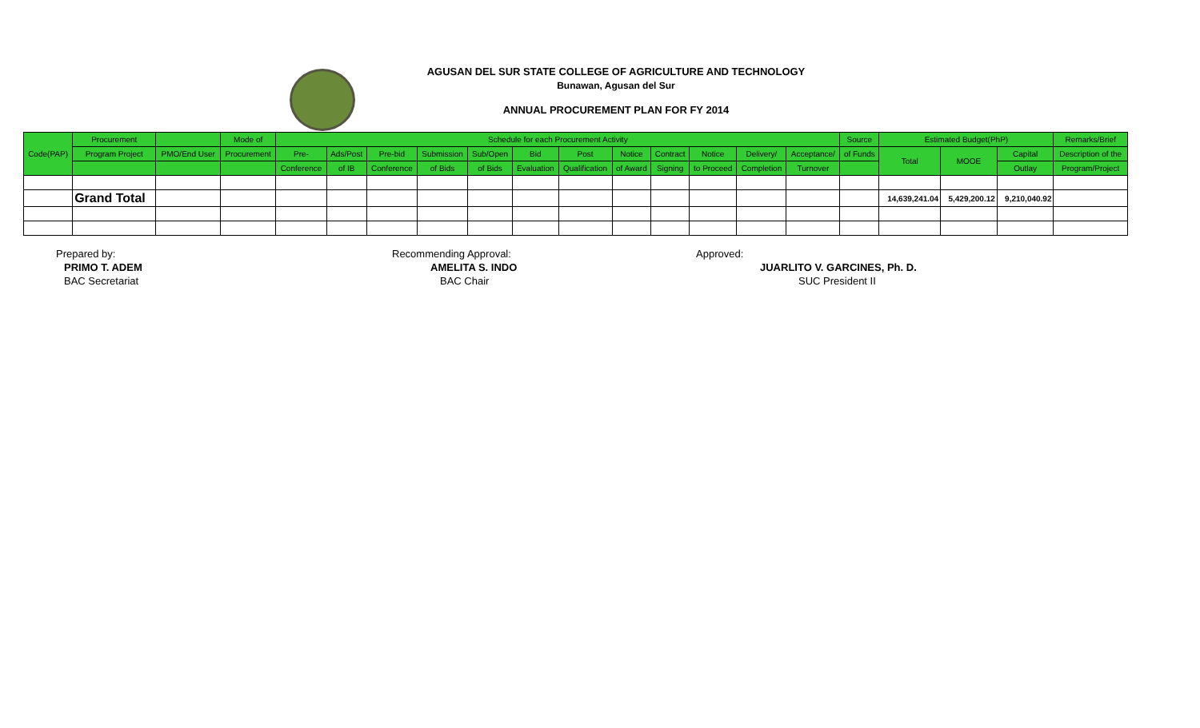AGUSAN DEL SUR STATE COLLEGE OF AGRICULTURE AND TECHNOLOGY
Bunawan, Agusan del Sur
ANNUAL PROCUREMENT PLAN FOR FY 2014
| Code(PAP) | Procurement | | Mode of | Schedule for each Procurement Activity | | | | | | | | | | | | Source | Estimated Budget(PhP) | | | Remarks/Brief |
| --- | --- | --- | --- | --- | --- | --- | --- | --- | --- | --- | --- | --- | --- | --- | --- | --- | --- | --- | --- | --- |
| | Program Project | PMO/End User | Procurement | Pre- | Ads/Post | Pre-bid | Submission | Sub/Open | Bid | Post | Notice | Contract | Notice | Delivery/ | Acceptance/ | of Funds | Total | MOOE | Capital | Description of the |
| | | | | Conference | of IB | Conference | of Bids | of Bids | Evaluation | Qualification | of Award | Signing | to Proceed | Completion | Turnover | | | | Outlay | Program/Project |
| | Grand Total | | | | | | | | | | | | | | | | 14,639,241.04 | 5,429,200.12 | 9,210,040.92 | |
Prepared by:
PRIMO T. ADEM
BAC Secretariat
Recommending Approval:
AMELITA S. INDO
BAC Chair
Approved:
JUARLITO V. GARCINES, Ph. D.
SUC President II